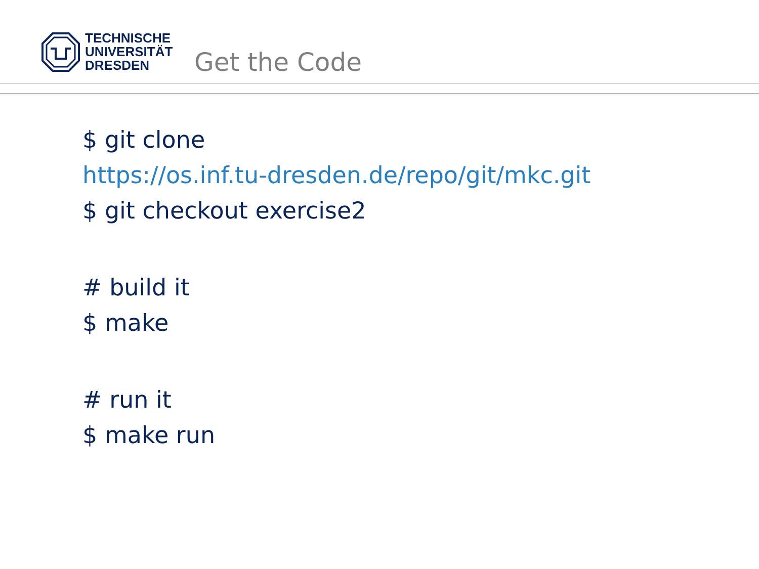TECHNISCHE
UNIVERSITÄT
DRESDEN
Get the Code
$ git clone
https://os.inf.tu-dresden.de/repo/git/mkc.git
$ git checkout exercise2
# build it
$ make
# run it
$ make run